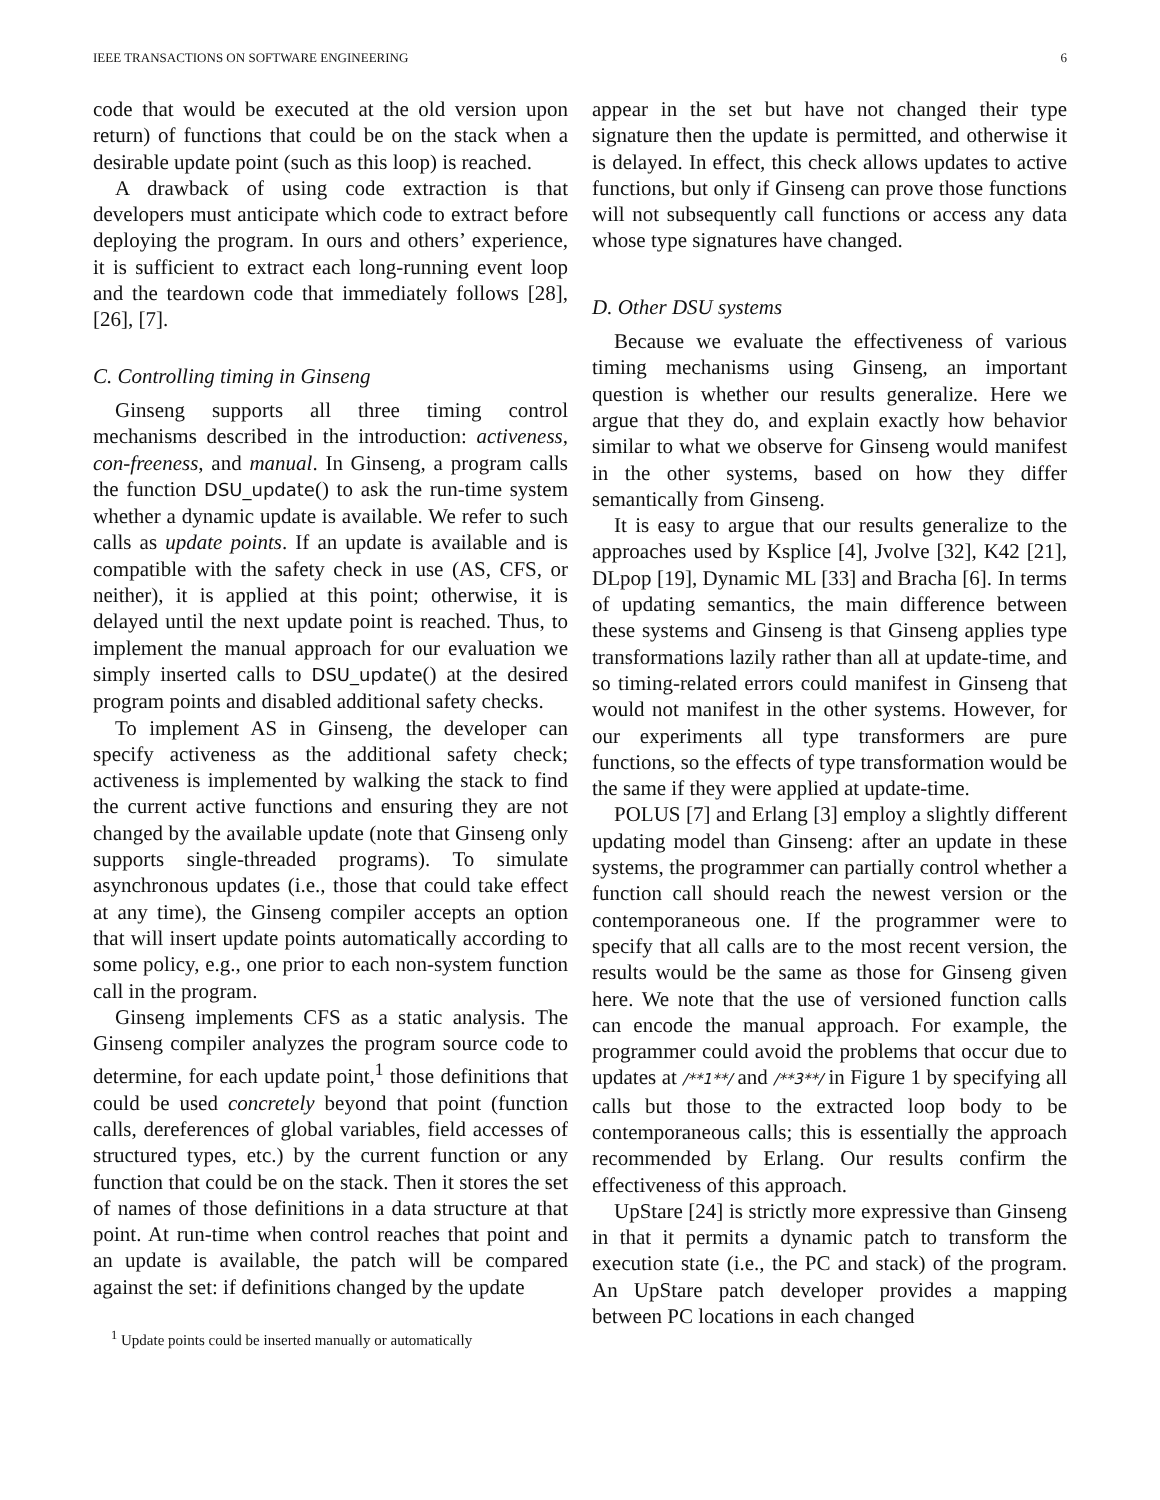IEEE TRANSACTIONS ON SOFTWARE ENGINEERING 6
code that would be executed at the old version upon return) of functions that could be on the stack when a desirable update point (such as this loop) is reached.
A drawback of using code extraction is that developers must anticipate which code to extract before deploying the program. In ours and others’ experience, it is sufficient to extract each long-running event loop and the teardown code that immediately follows [28], [26], [7].
C. Controlling timing in Ginseng
Ginseng supports all three timing control mechanisms described in the introduction: activeness, con-freeness, and manual. In Ginseng, a program calls the function DSU_update() to ask the run-time system whether a dynamic update is available. We refer to such calls as update points. If an update is available and is compatible with the safety check in use (AS, CFS, or neither), it is applied at this point; otherwise, it is delayed until the next update point is reached. Thus, to implement the manual approach for our evaluation we simply inserted calls to DSU_update() at the desired program points and disabled additional safety checks.
To implement AS in Ginseng, the developer can specify activeness as the additional safety check; activeness is implemented by walking the stack to find the current active functions and ensuring they are not changed by the available update (note that Ginseng only supports single-threaded programs). To simulate asynchronous updates (i.e., those that could take effect at any time), the Ginseng compiler accepts an option that will insert update points automatically according to some policy, e.g., one prior to each non-system function call in the program.
Ginseng implements CFS as a static analysis. The Ginseng compiler analyzes the program source code to determine, for each update point,<sup>1</sup> those definitions that could be used concretely beyond that point (function calls, dereferences of global variables, field accesses of structured types, etc.) by the current function or any function that could be on the stack. Then it stores the set of names of those definitions in a data structure at that point. At run-time when control reaches that point and an update is available, the patch will be compared against the set: if definitions changed by the update
<sup>1</sup> Update points could be inserted manually or automatically
appear in the set but have not changed their type signature then the update is permitted, and otherwise it is delayed. In effect, this check allows updates to active functions, but only if Ginseng can prove those functions will not subsequently call functions or access any data whose type signatures have changed.
D. Other DSU systems
Because we evaluate the effectiveness of various timing mechanisms using Ginseng, an important question is whether our results generalize. Here we argue that they do, and explain exactly how behavior similar to what we observe for Ginseng would manifest in the other systems, based on how they differ semantically from Ginseng.
It is easy to argue that our results generalize to the approaches used by Ksplice [4], Jvolve [32], K42 [21], DLpop [19], Dynamic ML [33] and Bracha [6]. In terms of updating semantics, the main difference between these systems and Ginseng is that Ginseng applies type transformations lazily rather than all at update-time, and so timing-related errors could manifest in Ginseng that would not manifest in the other systems. However, for our experiments all type transformers are pure functions, so the effects of type transformation would be the same if they were applied at update-time.
POLUS [7] and Erlang [3] employ a slightly different updating model than Ginseng: after an update in these systems, the programmer can partially control whether a function call should reach the newest version or the contemporaneous one. If the programmer were to specify that all calls are to the most recent version, the results would be the same as those for Ginseng given here. We note that the use of versioned function calls can encode the manual approach. For example, the programmer could avoid the problems that occur due to updates at /**1**/ and /**3**/ in Figure 1 by specifying all calls but those to the extracted loop body to be contemporaneous calls; this is essentially the approach recommended by Erlang. Our results confirm the effectiveness of this approach.
UpStare [24] is strictly more expressive than Ginseng in that it permits a dynamic patch to transform the execution state (i.e., the PC and stack) of the program. An UpStare patch developer provides a mapping between PC locations in each changed